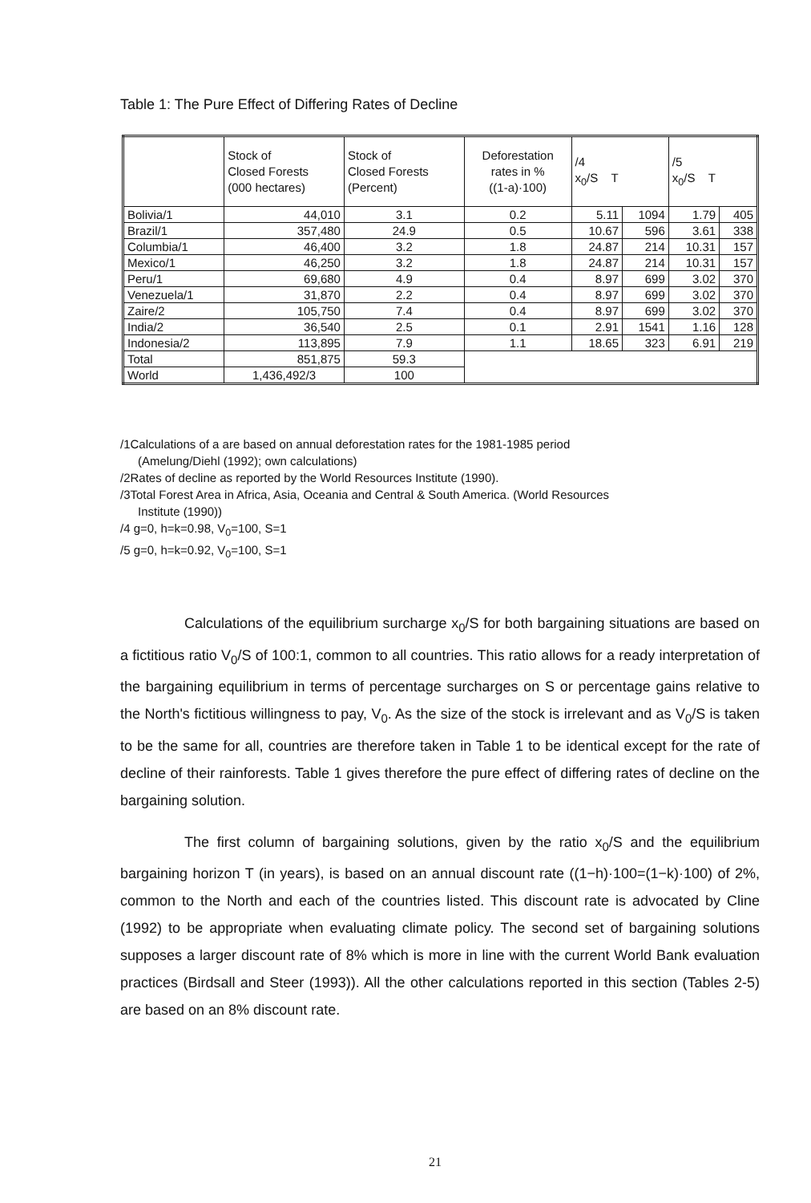Table 1: The Pure Effect of Differing Rates of Decline
| | Stock of Closed Forests (000 hectares) | Stock of Closed Forests (Percent) | Deforestation rates in % ((1-a)·100) | /4 x<sub>0</sub>/S T | | /5 x<sub>0</sub>/S T | |
| --- | --- | --- | --- | --- | --- | --- | --- |
| Bolivia/1 | 44,010 | 3.1 | 0.2 | 5.11 | 1094 | 1.79 | 405 |
| Brazil/1 | 357,480 | 24.9 | 0.5 | 10.67 | 596 | 3.61 | 338 |
| Columbia/1 | 46,400 | 3.2 | 1.8 | 24.87 | 214 | 10.31 | 157 |
| Mexico/1 | 46,250 | 3.2 | 1.8 | 24.87 | 214 | 10.31 | 157 |
| Peru/1 | 69,680 | 4.9 | 0.4 | 8.97 | 699 | 3.02 | 370 |
| Venezuela/1 | 31,870 | 2.2 | 0.4 | 8.97 | 699 | 3.02 | 370 |
| Zaire/2 | 105,750 | 7.4 | 0.4 | 8.97 | 699 | 3.02 | 370 |
| India/2 | 36,540 | 2.5 | 0.1 | 2.91 | 1541 | 1.16 | 128 |
| Indonesia/2 | 113,895 | 7.9 | 1.1 | 18.65 | 323 | 6.91 | 219 |
| Total | 851,875 | 59.3 | | | | | |
| World | 1,436,492/3 | 100 | | | | | |
/1Calculations of a are based on annual deforestation rates for the 1981-1985 period
(Amelung/Diehl (1992); own calculations)
/2Rates of decline as reported by the World Resources Institute (1990).
/3Total Forest Area in Africa, Asia, Oceania and Central & South America. (World Resources
Institute (1990))
/4 g=0, h=k=0.98, V<sub>0</sub>=100, S=1
/5 g=0, h=k=0.92, V<sub>0</sub>=100, S=1
Calculations of the equilibrium surcharge x<sub>0</sub>/S for both bargaining situations are based on a fictitious ratio V<sub>0</sub>/S of 100:1, common to all countries. This ratio allows for a ready interpretation of the bargaining equilibrium in terms of percentage surcharges on S or percentage gains relative to the North's fictitious willingness to pay, V<sub>0</sub>. As the size of the stock is irrelevant and as V<sub>0</sub>/S is taken to be the same for all, countries are therefore taken in Table 1 to be identical except for the rate of decline of their rainforests. Table 1 gives therefore the pure effect of differing rates of decline on the bargaining solution.
The first column of bargaining solutions, given by the ratio x<sub>0</sub>/S and the equilibrium bargaining horizon T (in years), is based on an annual discount rate ((1−h)·100=(1−k)·100) of 2%, common to the North and each of the countries listed. This discount rate is advocated by Cline (1992) to be appropriate when evaluating climate policy. The second set of bargaining solutions supposes a larger discount rate of 8% which is more in line with the current World Bank evaluation practices (Birdsall and Steer (1993)). All the other calculations reported in this section (Tables 2-5) are based on an 8% discount rate.
21